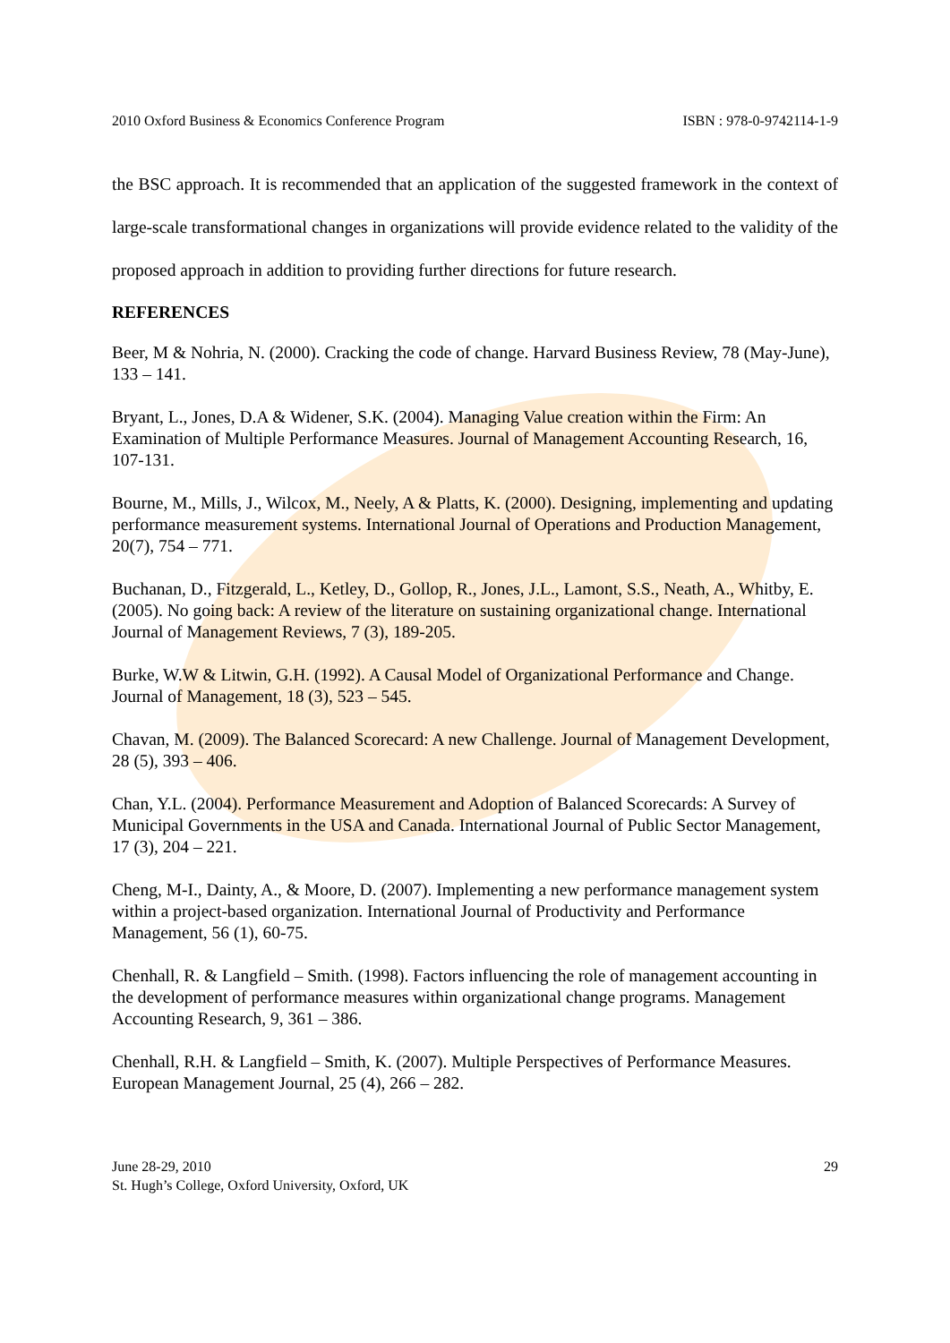2010 Oxford Business & Economics Conference Program ISBN : 978-0-9742114-1-9
the BSC approach. It is recommended that an application of the suggested framework in the context of large-scale transformational changes in organizations will provide evidence related to the validity of the proposed approach in addition to providing further directions for future research.
REFERENCES
Beer, M & Nohria, N. (2000). Cracking the code of change. Harvard Business Review, 78 (May-June), 133 – 141.
Bryant, L., Jones, D.A & Widener, S.K. (2004). Managing Value creation within the Firm: An Examination of Multiple Performance Measures. Journal of Management Accounting Research, 16, 107-131.
Bourne, M., Mills, J., Wilcox, M., Neely, A & Platts, K. (2000). Designing, implementing and updating performance measurement systems. International Journal of Operations and Production Management, 20(7), 754 – 771.
Buchanan, D., Fitzgerald, L., Ketley, D., Gollop, R., Jones, J.L., Lamont, S.S., Neath, A., Whitby, E. (2005). No going back: A review of the literature on sustaining organizational change. International Journal of Management Reviews, 7 (3), 189-205.
Burke, W.W & Litwin, G.H. (1992). A Causal Model of Organizational Performance and Change. Journal of Management, 18 (3), 523 – 545.
Chavan, M. (2009). The Balanced Scorecard: A new Challenge. Journal of Management Development, 28 (5), 393 – 406.
Chan, Y.L. (2004). Performance Measurement and Adoption of Balanced Scorecards: A Survey of Municipal Governments in the USA and Canada. International Journal of Public Sector Management, 17 (3), 204 – 221.
Cheng, M-I., Dainty, A., & Moore, D. (2007). Implementing a new performance management system within a project-based organization. International Journal of Productivity and Performance Management, 56 (1), 60-75.
Chenhall, R. & Langfield – Smith. (1998). Factors influencing the role of management accounting in the development of performance measures within organizational change programs. Management Accounting Research, 9, 361 – 386.
Chenhall, R.H. & Langfield – Smith, K. (2007). Multiple Perspectives of Performance Measures. European Management Journal, 25 (4), 266 – 282.
June 28-29, 2010
St. Hugh’s College, Oxford University, Oxford, UK
29